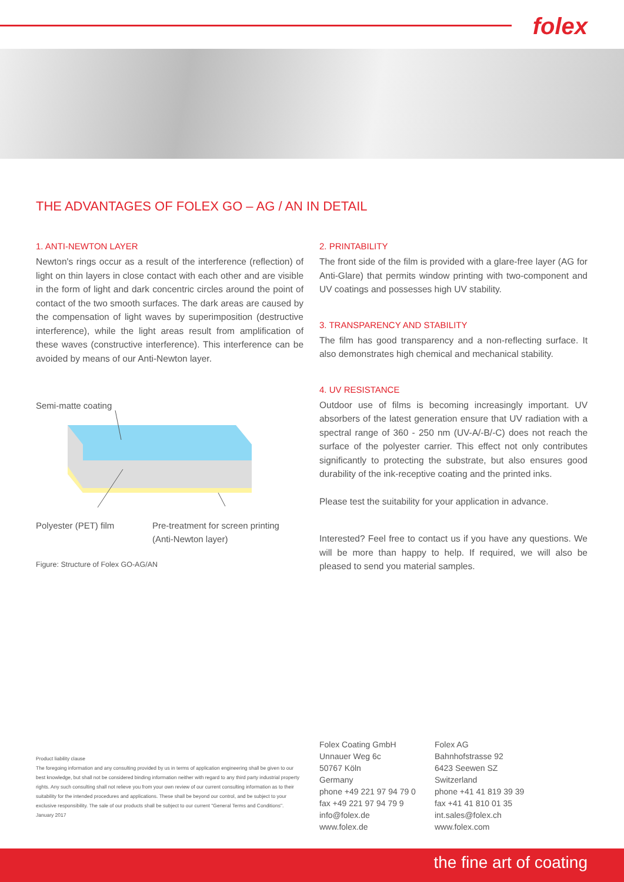folex
THE ADVANTAGES OF FOLEX GO – AG / AN IN DETAIL
1. ANTI-NEWTON LAYER
Newton's rings occur as a result of the interference (reflection) of light on thin layers in close contact with each other and are visible in the form of light and dark concentric circles around the point of contact of the two smooth surfaces. The dark areas are caused by the compensation of light waves by superimposition (destructive interference), while the light areas result from amplification of these waves (constructive interference). This interference can be avoided by means of our Anti-Newton layer.
Semi-matte coating
Polyester (PET) film Pre-treatment for screen printing
(Anti-Newton layer)
Figure: Structure of Folex GO-AG/AN
2. PRINTABILITY
The front side of the film is provided with a glare-free layer (AG for Anti-Glare) that permits window printing with two-component and UV coatings and possesses high UV stability.
3. TRANSPARENCY AND STABILITY
The film has good transparency and a non-reflecting surface. It also demonstrates high chemical and mechanical stability.
4. UV RESISTANCE
Outdoor use of films is becoming increasingly important. UV absorbers of the latest generation ensure that UV radiation with a spectral range of 360 - 250 nm (UV-A/-B/-C) does not reach the surface of the polyester carrier. This effect not only contributes significantly to protecting the substrate, but also ensures good durability of the ink-receptive coating and the printed inks.
Please test the suitability for your application in advance.
Interested? Feel free to contact us if you have any questions. We will be more than happy to help. If required, we will also be pleased to send you material samples.
Product liability clause
The foregoing information and any consulting provided by us in terms of application engineering shall be given to our best knowledge, but shall not be considered binding information neither with regard to any third party industrial property rights. Any such consulting shall not relieve you from your own review of our current consulting information as to their suitability for the intended procedures and applications. These shall be beyond our control, and be subject to your exclusive responsibility. The sale of our products shall be subject to our current "General Terms and Conditions".
January 2017
Folex Coating GmbH
Unnauer Weg 6c
50767 Köln
Germany
phone +49 221 97 94 79 0
fax +49 221 97 94 79 9
info@folex.de
www.folex.de
Folex AG
Bahnhofstrasse 92
6423 Seewen SZ
Switzerland
phone +41 41 819 39 39
fax +41 41 810 01 35
int.sales@folex.ch
www.folex.com
the fine art of coating